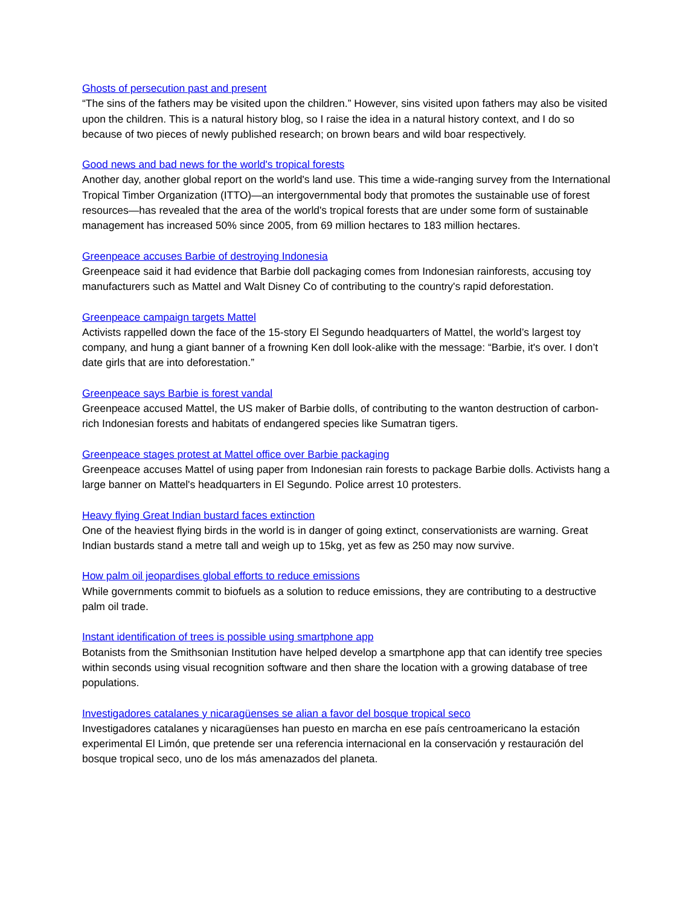Ghosts of persecution past and present
“The sins of the fathers may be visited upon the children.” However, sins visited upon fathers may also be visited upon the children. This is a natural history blog, so I raise the idea in a natural history context, and I do so because of two pieces of newly published research; on brown bears and wild boar respectively.
Good news and bad news for the world's tropical forests
Another day, another global report on the world's land use. This time a wide-ranging survey from the International Tropical Timber Organization (ITTO)—an intergovernmental body that promotes the sustainable use of forest resources—has revealed that the area of the world's tropical forests that are under some form of sustainable management has increased 50% since 2005, from 69 million hectares to 183 million hectares.
Greenpeace accuses Barbie of destroying Indonesia
Greenpeace said it had evidence that Barbie doll packaging comes from Indonesian rainforests, accusing toy manufacturers such as Mattel and Walt Disney Co of contributing to the country's rapid deforestation.
Greenpeace campaign targets Mattel
Activists rappelled down the face of the 15-story El Segundo headquarters of Mattel, the world’s largest toy company, and hung a giant banner of a frowning Ken doll look-alike with the message: “Barbie, it's over. I don’t date girls that are into deforestation.”
Greenpeace says Barbie is forest vandal
Greenpeace accused Mattel, the US maker of Barbie dolls, of contributing to the wanton destruction of carbon-rich Indonesian forests and habitats of endangered species like Sumatran tigers.
Greenpeace stages protest at Mattel office over Barbie packaging
Greenpeace accuses Mattel of using paper from Indonesian rain forests to package Barbie dolls. Activists hang a large banner on Mattel's headquarters in El Segundo. Police arrest 10 protesters.
Heavy flying Great Indian bustard faces extinction
One of the heaviest flying birds in the world is in danger of going extinct, conservationists are warning. Great Indian bustards stand a metre tall and weigh up to 15kg, yet as few as 250 may now survive.
How palm oil jeopardises global efforts to reduce emissions
While governments commit to biofuels as a solution to reduce emissions, they are contributing to a destructive palm oil trade.
Instant identification of trees is possible using smartphone app
Botanists from the Smithsonian Institution have helped develop a smartphone app that can identify tree species within seconds using visual recognition software and then share the location with a growing database of tree populations.
Investigadores catalanes y nicaragüenses se alian a favor del bosque tropical seco
Investigadores catalanes y nicaragüenses han puesto en marcha en ese país centroamericano la estación experimental El Limón, que pretende ser una referencia internacional en la conservación y restauración del bosque tropical seco, uno de los más amenazados del planeta.